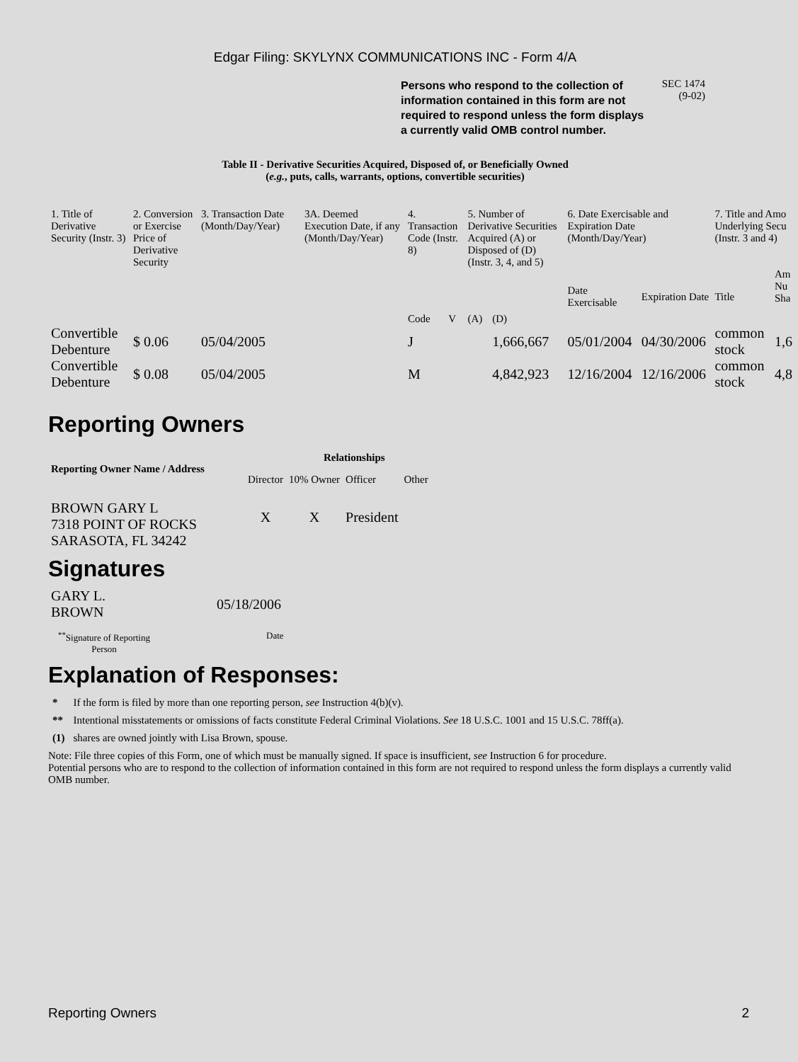Edgar Filing: SKYLYNX COMMUNICATIONS INC - Form 4/A
Persons who respond to the collection of information contained in this form are not required to respond unless the form displays a currently valid OMB control number.
SEC 1474
(9-02)
Table II - Derivative Securities Acquired, Disposed of, or Beneficially Owned
(e.g., puts, calls, warrants, options, convertible securities)
| 1. Title of Derivative Security (Instr. 3) | 2. Conversion or Exercise Price of Derivative Security | 3. Transaction Date (Month/Day/Year) | 3A. Deemed Execution Date, if any (Month/Day/Year) | 4. Transaction Code (Instr. 8) | | 5. Number of Derivative Securities Acquired (A) or Disposed of (D) (Instr. 3, 4, and 5) | | 6. Date Exercisable and Expiration Date (Month/Day/Year) | | 7. Title and Amo Underlying Secu (Instr. 3 and 4) | |
| --- | --- | --- | --- | --- | --- | --- | --- | --- | --- | --- | --- |
| | | | | Code | V | (A) | (D) | Date Exercisable | Expiration Date | Title | Am Nu Sha |
| Convertible Debenture | $ 0.06 | 05/04/2005 | | J | | | 1,666,667 | 05/01/2004 | 04/30/2006 | common stock | 1,6 |
| Convertible Debenture | $ 0.08 | 05/04/2005 | | M | | | 4,842,923 | 12/16/2004 | 12/16/2006 | common stock | 4,8 |
Reporting Owners
| Reporting Owner Name / Address | Relationships | | | |
| --- | --- | --- | --- | --- |
| | Director | 10% Owner | Officer | Other |
| BROWN GARY L 7318 POINT OF ROCKS SARASOTA, FL 34242 | X | X | President | |
Signatures
| GARY L. BROWN | 05/18/2006 |
| <sup>**</sup> Signature of Reporting Person | Date |
Explanation of Responses:
| * | If the form is filed by more than one reporting person, see Instruction 4(b)(v). |
| ** | Intentional misstatements or omissions of facts constitute Federal Criminal Violations. See 18 U.S.C. 1001 and 15 U.S.C. 78ff(a). |
| (1) | shares are owned jointly with Lisa Brown, spouse. |
Note: File three copies of this Form, one of which must be manually signed. If space is insufficient, see Instruction 6 for procedure.
Potential persons who are to respond to the collection of information contained in this form are not required to respond unless the form displays a currently valid OMB number.
Reporting Owners 2